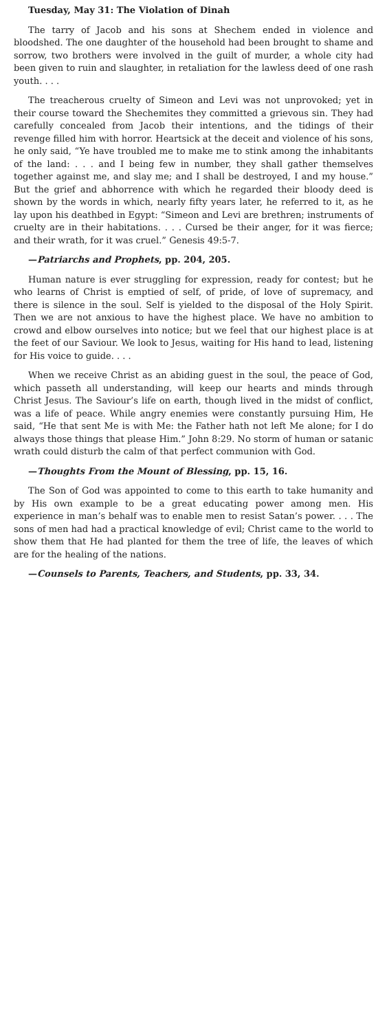Tuesday, May 31: The Violation of Dinah
The tarry of Jacob and his sons at Shechem ended in violence and bloodshed. The one daughter of the household had been brought to shame and sorrow, two brothers were involved in the guilt of murder, a whole city had been given to ruin and slaughter, in retaliation for the lawless deed of one rash youth. . . .
The treacherous cruelty of Simeon and Levi was not unprovoked; yet in their course toward the Shechemites they committed a grievous sin. They had carefully concealed from Jacob their intentions, and the tidings of their revenge filled him with horror. Heartsick at the deceit and violence of his sons, he only said, “Ye have troubled me to make me to stink among the inhabitants of the land: . . . and I being few in number, they shall gather themselves together against me, and slay me; and I shall be destroyed, I and my house.” But the grief and abhorrence with which he regarded their bloody deed is shown by the words in which, nearly fifty years later, he referred to it, as he lay upon his deathbed in Egypt: “Simeon and Levi are brethren; instruments of cruelty are in their habitations. . . . Cursed be their anger, for it was fierce; and their wrath, for it was cruel.” Genesis 49:5-7.
—Patriarchs and Prophets, pp. 204, 205.
Human nature is ever struggling for expression, ready for contest; but he who learns of Christ is emptied of self, of pride, of love of supremacy, and there is silence in the soul. Self is yielded to the disposal of the Holy Spirit. Then we are not anxious to have the highest place. We have no ambition to crowd and elbow ourselves into notice; but we feel that our highest place is at the feet of our Saviour. We look to Jesus, waiting for His hand to lead, listening for His voice to guide. . . .
When we receive Christ as an abiding guest in the soul, the peace of God, which passeth all understanding, will keep our hearts and minds through Christ Jesus. The Saviour’s life on earth, though lived in the midst of conflict, was a life of peace. While angry enemies were constantly pursuing Him, He said, “He that sent Me is with Me: the Father hath not left Me alone; for I do always those things that please Him.” John 8:29. No storm of human or satanic wrath could disturb the calm of that perfect communion with God.
—Thoughts From the Mount of Blessing, pp. 15, 16.
The Son of God was appointed to come to this earth to take humanity and by His own example to be a great educating power among men. His experience in man’s behalf was to enable men to resist Satan’s power. . . . The sons of men had had a practical knowledge of evil; Christ came to the world to show them that He had planted for them the tree of life, the leaves of which are for the healing of the nations.
—Counsels to Parents, Teachers, and Students, pp. 33, 34.